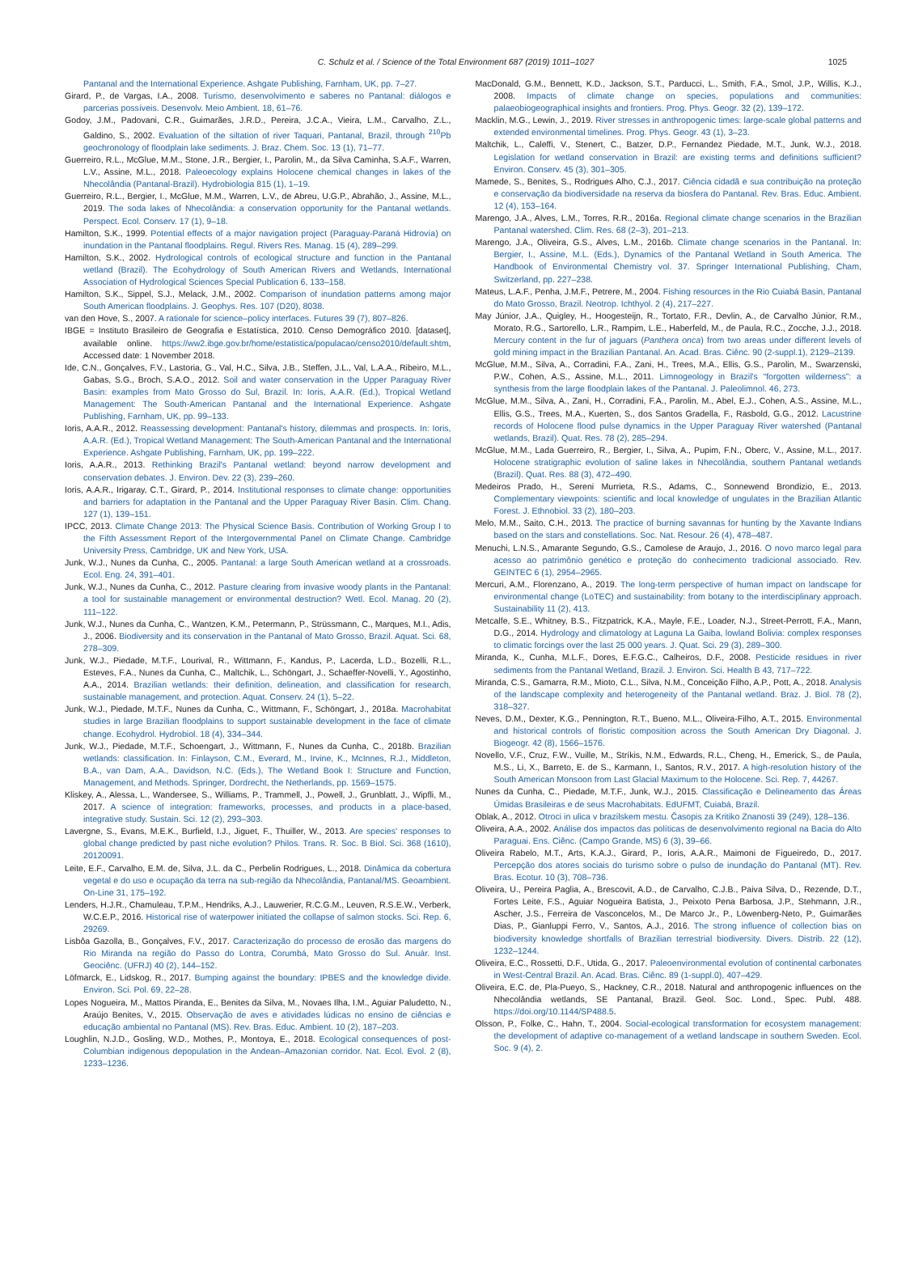C. Schulz et al. / Science of the Total Environment 687 (2019) 1011–1027 1025
Pantanal and the International Experience. Ashgate Publishing, Farnham, UK, pp. 7–27.
Girard, P., de Vargas, I.A., 2008. Turismo, desenvolvimento e saberes no Pantanal: diálogos e parcerias possíveis. Desenvolv. Meio Ambient. 18, 61–76.
Godoy, J.M., Padovani, C.R., Guimarães, J.R.D., Pereira, J.C.A., Vieira, L.M., Carvalho, Z.L., Galdino, S., 2002. Evaluation of the siltation of river Taquari, Pantanal, Brazil, through <sup>210</sup>Pb geochronology of floodplain lake sediments. J. Braz. Chem. Soc. 13 (1), 71–77.
Guerreiro, R.L., McGlue, M.M., Stone, J.R., Bergier, I., Parolin, M., da Silva Caminha, S.A.F., Warren, L.V., Assine, M.L., 2018. Paleoecology explains Holocene chemical changes in lakes of the Nhecolândia (Pantanal-Brazil). Hydrobiologia 815 (1), 1–19.
Guerreiro, R.L., Bergier, I., McGlue, M.M., Warren, L.V., de Abreu, U.G.P., Abrahão, J., Assine, M.L., 2019. The soda lakes of Nhecolândia: a conservation opportunity for the Pantanal wetlands. Perspect. Ecol. Conserv. 17 (1), 9–18.
Hamilton, S.K., 1999. Potential effects of a major navigation project (Paraguay-Paraná Hidrovía) on inundation in the Pantanal floodplains. Regul. Rivers Res. Manag. 15 (4), 289–299.
Hamilton, S.K., 2002. Hydrological controls of ecological structure and function in the Pantanal wetland (Brazil). The Ecohydrology of South American Rivers and Wetlands, International Association of Hydrological Sciences Special Publication 6, 133–158.
Hamilton, S.K., Sippel, S.J., Melack, J.M., 2002. Comparison of inundation patterns among major South American floodplains. J. Geophys. Res. 107 (D20), 8038.
van den Hove, S., 2007. A rationale for science–policy interfaces. Futures 39 (7), 807–826.
IBGE = Instituto Brasileiro de Geografia e Estatística, 2010. Censo Demográfico 2010. [dataset], available online. https://ww2.ibge.gov.br/home/estatistica/populacao/censo2010/default.shtm, Accessed date: 1 November 2018.
Ide, C.N., Gonçalves, F.V., Lastoria, G., Val, H.C., Silva, J.B., Steffen, J.L., Val, L.A.A., Ribeiro, M.L., Gabas, S.G., Broch, S.A.O., 2012. Soil and water conservation in the Upper Paraguay River Basin: examples from Mato Grosso do Sul, Brazil. In: Ioris, A.A.R. (Ed.), Tropical Wetland Management: The South-American Pantanal and the International Experience. Ashgate Publishing, Farnham, UK, pp. 99–133.
Ioris, A.A.R., 2012. Reassessing development: Pantanal's history, dilemmas and prospects. In: Ioris, A.A.R. (Ed.), Tropical Wetland Management: The South-American Pantanal and the International Experience. Ashgate Publishing, Farnham, UK, pp. 199–222.
Ioris, A.A.R., 2013. Rethinking Brazil's Pantanal wetland: beyond narrow development and conservation debates. J. Environ. Dev. 22 (3), 239–260.
Ioris, A.A.R., Irigaray, C.T., Girard, P., 2014. Institutional responses to climate change: opportunities and barriers for adaptation in the Pantanal and the Upper Paraguay River Basin. Clim. Chang. 127 (1), 139–151.
IPCC, 2013. Climate Change 2013: The Physical Science Basis. Contribution of Working Group I to the Fifth Assessment Report of the Intergovernmental Panel on Climate Change. Cambridge University Press, Cambridge, UK and New York, USA.
Junk, W.J., Nunes da Cunha, C., 2005. Pantanal: a large South American wetland at a crossroads. Ecol. Eng. 24, 391–401.
Junk, W.J., Nunes da Cunha, C., 2012. Pasture clearing from invasive woody plants in the Pantanal: a tool for sustainable management or environmental destruction? Wetl. Ecol. Manag. 20 (2), 111–122.
Junk, W.J., Nunes da Cunha, C., Wantzen, K.M., Petermann, P., Strüssmann, C., Marques, M.I., Adis, J., 2006. Biodiversity and its conservation in the Pantanal of Mato Grosso, Brazil. Aquat. Sci. 68, 278–309.
Junk, W.J., Piedade, M.T.F., Lourival, R., Wittmann, F., Kandus, P., Lacerda, L.D., Bozelli, R.L., Esteves, F.A., Nunes da Cunha, C., Maltchik, L., Schöngart, J., Schaeffer-Novelli, Y., Agostinho, A.A., 2014. Brazilian wetlands: their definition, delineation, and classification for research, sustainable management, and protection. Aquat. Conserv. 24 (1), 5–22.
Junk, W.J., Piedade, M.T.F., Nunes da Cunha, C., Wittmann, F., Schöngart, J., 2018a. Macrohabitat studies in large Brazilian floodplains to support sustainable development in the face of climate change. Ecohydrol. Hydrobiol. 18 (4), 334–344.
Junk, W.J., Piedade, M.T.F., Schoengart, J., Wittmann, F., Nunes da Cunha, C., 2018b. Brazilian wetlands: classification. In: Finlayson, C.M., Everard, M., Irvine, K., McInnes, R.J., Middleton, B.A., van Dam, A.A., Davidson, N.C. (Eds.), The Wetland Book I: Structure and Function, Management, and Methods. Springer, Dordrecht, the Netherlands, pp. 1569–1575.
Kliskey, A., Alessa, L., Wandersee, S., Williams, P., Trammell, J., Powell, J., Grunblatt, J., Wipfli, M., 2017. A science of integration: frameworks, processes, and products in a place-based, integrative study. Sustain. Sci. 12 (2), 293–303.
Lavergne, S., Evans, M.E.K., Burfield, I.J., Jiguet, F., Thuiller, W., 2013. Are species' responses to global change predicted by past niche evolution? Philos. Trans. R. Soc. B Biol. Sci. 368 (1610), 20120091.
Leite, E.F., Carvalho, E.M. de, Silva, J.L. da C., Perbelin Rodrigues, L., 2018. Dinâmica da cobertura vegetal e do uso e ocupação da terra na sub-região da Nhecolândia, Pantanal/MS. Geoambient. On-Line 31, 175–192.
Lenders, H.J.R., Chamuleau, T.P.M., Hendriks, A.J., Lauwerier, R.C.G.M., Leuven, R.S.E.W., Verberk, W.C.E.P., 2016. Historical rise of waterpower initiated the collapse of salmon stocks. Sci. Rep. 6, 29269.
Lisbôa Gazolla, B., Gonçalves, F.V., 2017. Caracterização do processo de erosão das margens do Rio Miranda na região do Passo do Lontra, Corumbá, Mato Grosso do Sul. Anuár. Inst. Geociênc. (UFRJ) 40 (2), 144–152.
Löfmarck, E., Lidskog, R., 2017. Bumping against the boundary: IPBES and the knowledge divide. Environ. Sci. Pol. 69, 22–28.
Lopes Nogueira, M., Mattos Piranda, E., Benites da Silva, M., Novaes Ilha, I.M., Aguiar Paludetto, N., Araújo Benites, V., 2015. Observação de aves e atividades lúdicas no ensino de ciências e educação ambiental no Pantanal (MS). Rev. Bras. Educ. Ambient. 10 (2), 187–203.
Loughlin, N.J.D., Gosling, W.D., Mothes, P., Montoya, E., 2018. Ecological consequences of post-Columbian indigenous depopulation in the Andean–Amazonian corridor. Nat. Ecol. Evol. 2 (8), 1233–1236.
MacDonald, G.M., Bennett, K.D., Jackson, S.T., Parducci, L., Smith, F.A., Smol, J.P., Willis, K.J., 2008. Impacts of climate change on species, populations and communities: palaeobiogeographical insights and frontiers. Prog. Phys. Geogr. 32 (2), 139–172.
Macklin, M.G., Lewin, J., 2019. River stresses in anthropogenic times: large-scale global patterns and extended environmental timelines. Prog. Phys. Geogr. 43 (1), 3–23.
Maltchik, L., Caleffi, V., Stenert, C., Batzer, D.P., Fernandez Piedade, M.T., Junk, W.J., 2018. Legislation for wetland conservation in Brazil: are existing terms and definitions sufficient? Environ. Conserv. 45 (3), 301–305.
Mamede, S., Benites, S., Rodrigues Alho, C.J., 2017. Ciência cidadã e sua contribuição na proteção e conservação da biodiversidade na reserva da biosfera do Pantanal. Rev. Bras. Educ. Ambient. 12 (4), 153–164.
Marengo, J.A., Alves, L.M., Torres, R.R., 2016a. Regional climate change scenarios in the Brazilian Pantanal watershed. Clim. Res. 68 (2–3), 201–213.
Marengo, J.A., Oliveira, G.S., Alves, L.M., 2016b. Climate change scenarios in the Pantanal. In: Bergier, I., Assine, M.L. (Eds.), Dynamics of the Pantanal Wetland in South America. The Handbook of Environmental Chemistry vol. 37. Springer International Publishing, Cham, Switzerland, pp. 227–238.
Mateus, L.A.F., Penha, J.M.F., Petrere, M., 2004. Fishing resources in the Rio Cuiabá Basin, Pantanal do Mato Grosso, Brazil. Neotrop. Ichthyol. 2 (4), 217–227.
May Júnior, J.A., Quigley, H., Hoogesteijn, R., Tortato, F.R., Devlin, A., de Carvalho Júnior, R.M., Morato, R.G., Sartorello, L.R., Rampim, L.E., Haberfeld, M., de Paula, R.C., Zocche, J.J., 2018. Mercury content in the fur of jaguars (Panthera onca) from two areas under different levels of gold mining impact in the Brazilian Pantanal. An. Acad. Bras. Ciênc. 90 (2-suppl.1), 2129–2139.
McGlue, M.M., Silva, A., Corradini, F.A., Zani, H., Trees, M.A., Ellis, G.S., Parolin, M., Swarzenski, P.W., Cohen, A.S., Assine, M.L., 2011. Limnogeology in Brazil's “forgotten wilderness”: a synthesis from the large floodplain lakes of the Pantanal. J. Paleolimnol. 46, 273.
McGlue, M.M., Silva, A., Zani, H., Corradini, F.A., Parolin, M., Abel, E.J., Cohen, A.S., Assine, M.L., Ellis, G.S., Trees, M.A., Kuerten, S., dos Santos Gradella, F., Rasbold, G.G., 2012. Lacustrine records of Holocene flood pulse dynamics in the Upper Paraguay River watershed (Pantanal wetlands, Brazil). Quat. Res. 78 (2), 285–294.
McGlue, M.M., Lada Guerreiro, R., Bergier, I., Silva, A., Pupim, F.N., Oberc, V., Assine, M.L., 2017. Holocene stratigraphic evolution of saline lakes in Nhecolândia, southern Pantanal wetlands (Brazil). Quat. Res. 88 (3), 472–490.
Medeiros Prado, H., Sereni Murrieta, R.S., Adams, C., Sonnewend Brondizio, E., 2013. Complementary viewpoints: scientific and local knowledge of ungulates in the Brazilian Atlantic Forest. J. Ethnobiol. 33 (2), 180–203.
Melo, M.M., Saito, C.H., 2013. The practice of burning savannas for hunting by the Xavante Indians based on the stars and constellations. Soc. Nat. Resour. 26 (4), 478–487.
Menuchi, L.N.S., Amarante Segundo, G.S., Camolese de Araujo, J., 2016. O novo marco legal para acesso ao patrimônio genético e proteção do conhecimento tradicional associado. Rev. GEINTEC 6 (1), 2954–2965.
Mercuri, A.M., Florenzano, A., 2019. The long-term perspective of human impact on landscape for environmental change (LoTEC) and sustainability: from botany to the interdisciplinary approach. Sustainability 11 (2), 413.
Metcalfe, S.E., Whitney, B.S., Fitzpatrick, K.A., Mayle, F.E., Loader, N.J., Street-Perrott, F.A., Mann, D.G., 2014. Hydrology and climatology at Laguna La Gaiba, lowland Bolivia: complex responses to climatic forcings over the last 25 000 years. J. Quat. Sci. 29 (3), 289–300.
Miranda, K., Cunha, M.L.F., Dores, E.F.G.C., Calheiros, D.F., 2008. Pesticide residues in river sediments from the Pantanal Wetland, Brazil. J. Environ. Sci. Health B 43, 717–722.
Miranda, C.S., Gamarra, R.M., Mioto, C.L., Silva, N.M., Conceição Filho, A.P., Pott, A., 2018. Analysis of the landscape complexity and heterogeneity of the Pantanal wetland. Braz. J. Biol. 78 (2), 318–327.
Neves, D.M., Dexter, K.G., Pennington, R.T., Bueno, M.L., Oliveira-Filho, A.T., 2015. Environmental and historical controls of floristic composition across the South American Dry Diagonal. J. Biogeogr. 42 (8), 1566–1576.
Novello, V.F., Cruz, F.W., Vuille, M., Stríkis, N.M., Edwards, R.L., Cheng, H., Emerick, S., de Paula, M.S., Li, X., Barreto, E. de S., Karmann, I., Santos, R.V., 2017. A high-resolution history of the South American Monsoon from Last Glacial Maximum to the Holocene. Sci. Rep. 7, 44267.
Nunes da Cunha, C., Piedade, M.T.F., Junk, W.J., 2015. Classificação e Delineamento das Áreas Úmidas Brasileiras e de seus Macrohabitats. EdUFMT, Cuiabá, Brazil.
Oblak, A., 2012. Otroci in ulica v brazilskem mestu. Časopis za Kritiko Znanosti 39 (249), 128–136.
Oliveira, A.A., 2002. Análise dos impactos das políticas de desenvolvimento regional na Bacia do Alto Paraguai. Ens. Ciênc. (Campo Grande, MS) 6 (3), 39–66.
Oliveira Rabelo, M.T., Arts, K.A.J., Girard, P., Ioris, A.A.R., Maimoni de Figueiredo, D., 2017. Percepção dos atores sociais do turismo sobre o pulso de inundação do Pantanal (MT). Rev. Bras. Ecotur. 10 (3), 708–736.
Oliveira, U., Pereira Paglia, A., Brescovit, A.D., de Carvalho, C.J.B., Paiva Silva, D., Rezende, D.T., Fortes Leite, F.S., Aguiar Nogueira Batista, J., Peixoto Pena Barbosa, J.P., Stehmann, J.R., Ascher, J.S., Ferreira de Vasconcelos, M., De Marco Jr., P., Löwenberg-Neto, P., Guimarães Dias, P., Gianluppi Ferro, V., Santos, A.J., 2016. The strong influence of collection bias on biodiversity knowledge shortfalls of Brazilian terrestrial biodiversity. Divers. Distrib. 22 (12), 1232–1244.
Oliveira, E.C., Rossetti, D.F., Utida, G., 2017. Paleoenvironmental evolution of continental carbonates in West-Central Brazil. An. Acad. Bras. Ciênc. 89 (1-suppl.0), 407–429.
Oliveira, E.C. de, Pla-Pueyo, S., Hackney, C.R., 2018. Natural and anthropogenic influences on the Nhecolândia wetlands, SE Pantanal, Brazil. Geol. Soc. Lond., Spec. Publ. 488. https://doi.org/10.1144/SP488.5.
Olsson, P., Folke, C., Hahn, T., 2004. Social-ecological transformation for ecosystem management: the development of adaptive co-management of a wetland landscape in southern Sweden. Ecol. Soc. 9 (4), 2.